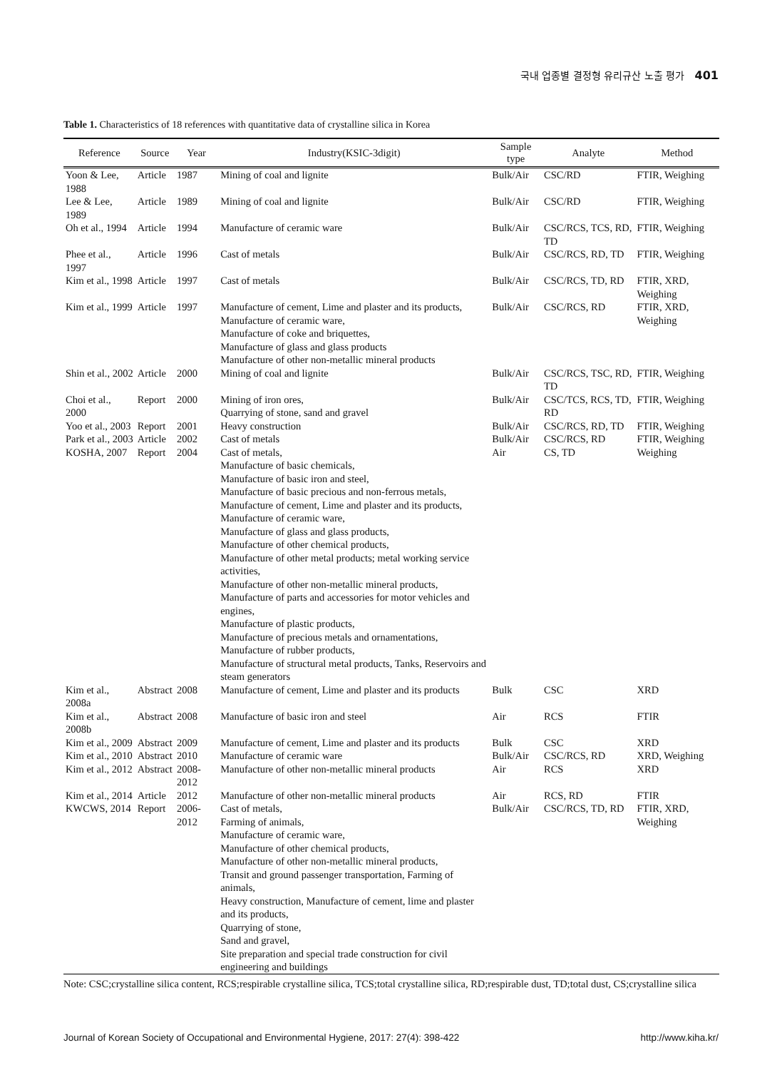국내 업종별 결정형 유리규산 노출 평가 401
Table 1. Characteristics of 18 references with quantitative data of crystalline silica in Korea
| Reference | Source | Year | Industry(KSIC-3digit) | Sample type | Analyte | Method |
| --- | --- | --- | --- | --- | --- | --- |
| Yoon & Lee, 1988 | Article | 1987 | Mining of coal and lignite | Bulk/Air | CSC/RD | FTIR, Weighing |
| Lee & Lee, 1989 | Article | 1989 | Mining of coal and lignite | Bulk/Air | CSC/RD | FTIR, Weighing |
| Oh et al., 1994 | Article | 1994 | Manufacture of ceramic ware | Bulk/Air | CSC/RCS, TCS, RD, TD | FTIR, Weighing |
| Phee et al., 1997 | Article | 1996 | Cast of metals | Bulk/Air | CSC/RCS, RD, TD | FTIR, Weighing |
| Kim et al., 1998 | Article | 1997 | Cast of metals | Bulk/Air | CSC/RCS, TD, RD | FTIR, XRD, Weighing |
| Kim et al., 1999 | Article | 1997 | Manufacture of cement, Lime and plaster and its products, Manufacture of ceramic ware, Manufacture of coke and briquettes, Manufacture of glass and glass products Manufacture of other non-metallic mineral products | Bulk/Air | CSC/RCS, RD | FTIR, XRD, Weighing |
| Shin et al., 2002 | Article | 2000 | Mining of coal and lignite | Bulk/Air | CSC/RCS, TSC, RD, TD | FTIR, Weighing |
| Choi et al., 2000 | Report | 2000 | Mining of iron ores, Quarrying of stone, sand and gravel | Bulk/Air | CSC/TCS, RCS, TD, RD | FTIR, Weighing |
| Yoo et al., 2003 | Report | 2001 | Heavy construction | Bulk/Air | CSC/RCS, RD, TD | FTIR, Weighing |
| Park et al., 2003 | Article | 2002 | Cast of metals | Bulk/Air | CSC/RCS, RD | FTIR, Weighing |
| KOSHA, 2007 | Report | 2004 | Cast of metals, Manufacture of basic chemicals, Manufacture of basic iron and steel, Manufacture of basic precious and non-ferrous metals, Manufacture of cement, Lime and plaster and its products, Manufacture of ceramic ware, Manufacture of glass and glass products, Manufacture of other chemical products, Manufacture of other metal products; metal working service activities, Manufacture of other non-metallic mineral products, Manufacture of parts and accessories for motor vehicles and engines, Manufacture of plastic products, Manufacture of precious metals and ornamentations, Manufacture of rubber products, Manufacture of structural metal products, Tanks, Reservoirs and steam generators | Air | CS, TD | Weighing |
| Kim et al., 2008a | Abstract | 2008 | Manufacture of cement, Lime and plaster and its products | Bulk | CSC | XRD |
| Kim et al., 2008b | Abstract | 2008 | Manufacture of basic iron and steel | Air | RCS | FTIR |
| Kim et al., 2009 | Abstract | 2009 | Manufacture of cement, Lime and plaster and its products | Bulk | CSC | XRD |
| Kim et al., 2010 | Abstract | 2010 | Manufacture of ceramic ware | Bulk/Air | CSC/RCS, RD | XRD, Weighing |
| Kim et al., 2012 | Abstract | 2008-2012 | Manufacture of other non-metallic mineral products | Air | RCS | XRD |
| Kim et al., 2014 | Article | 2012 | Manufacture of other non-metallic mineral products | Air | RCS, RD | FTIR |
| KWCWS, 2014 | Report | 2006-2012 | Cast of metals, Farming of animals, Manufacture of ceramic ware, Manufacture of other chemical products, Manufacture of other non-metallic mineral products, Transit and ground passenger transportation, Farming of animals, Heavy construction, Manufacture of cement, lime and plaster and its products, Quarrying of stone, Sand and gravel, Site preparation and special trade construction for civil engineering and buildings | Bulk/Air | CSC/RCS, TD, RD | FTIR, XRD, Weighing |
Note: CSC;crystalline silica content, RCS;respirable crystalline silica, TCS;total crystalline silica, RD;respirable dust, TD;total dust, CS;crystalline silica
Journal of Korean Society of Occupational and Environmental Hygiene, 2017: 27(4): 398-422 http://www.kiha.kr/